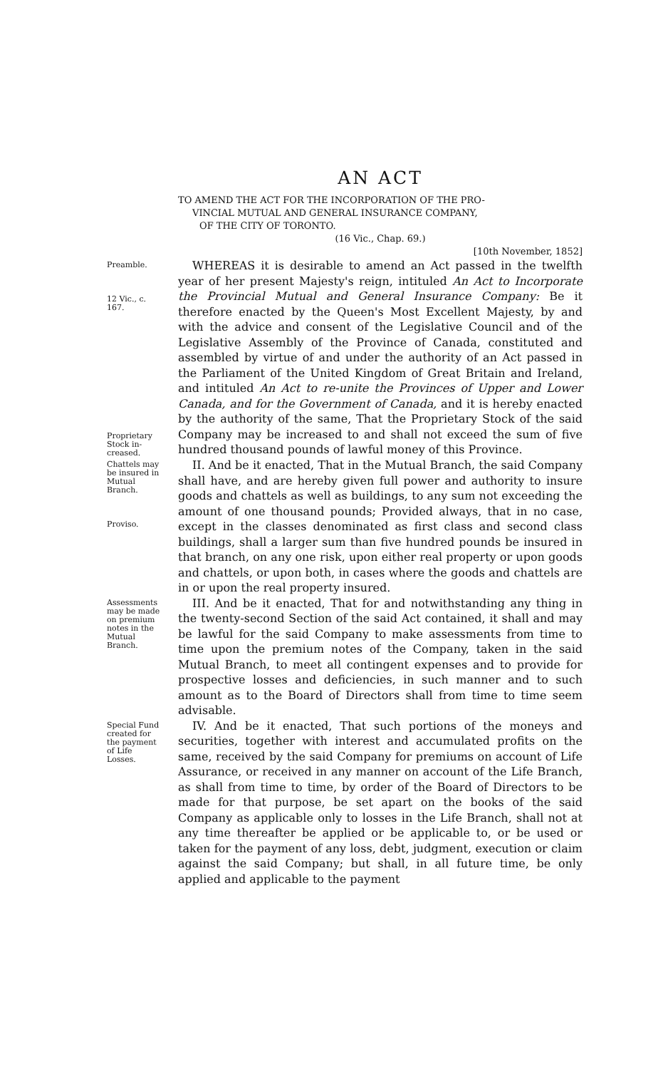AN ACT
TO AMEND THE ACT FOR THE INCORPORATION OF THE PRO-
VINCIAL MUTUAL AND GENERAL INSURANCE COMPANY,
OF THE CITY OF TORONTO.
(16 Vic., Chap. 69.)
[10th November, 1852]
Preamble.
12 Vic., c.
167.
Proprietary
Stock in-
creased.
WHEREAS it is desirable to amend an Act passed in the twelfth year of her present Majesty's reign, intituled An Act to Incorporate the Provincial Mutual and General Insurance Company: Be it therefore enacted by the Queen's Most Excellent Majesty, by and with the advice and consent of the Legislative Council and of the Legislative Assembly of the Province of Canada, constituted and assembled by virtue of and under the authority of an Act passed in the Parliament of the United Kingdom of Great Britain and Ireland, and intituled An Act to re-unite the Provinces of Upper and Lower Canada, and for the Government of Canada, and it is hereby enacted by the authority of the same, That the Proprietary Stock of the said Company may be increased to and shall not exceed the sum of five hundred thousand pounds of lawful money of this Province.
Chattels may
be insured in
Mutual
Branch.
Proviso.
II. And be it enacted, That in the Mutual Branch, the said Company shall have, and are hereby given full power and authority to insure goods and chattels as well as buildings, to any sum not exceeding the amount of one thousand pounds; Provided always, that in no case, except in the classes denominated as first class and second class buildings, shall a larger sum than five hundred pounds be insured in that branch, on any one risk, upon either real property or upon goods and chattels, or upon both, in cases where the goods and chattels are in or upon the real property insured.
Assessments
may be made
on premium
notes in the
Mutual
Branch.
III. And be it enacted, That for and notwithstanding any thing in the twenty-second Section of the said Act contained, it shall and may be lawful for the said Company to make assessments from time to time upon the premium notes of the Company, taken in the said Mutual Branch, to meet all contingent expenses and to provide for prospective losses and deficiencies, in such manner and to such amount as to the Board of Directors shall from time to time seem advisable.
Special Fund
created for
the payment
of Life
Losses.
IV. And be it enacted, That such portions of the moneys and securities, together with interest and accumulated profits on the same, received by the said Company for premiums on account of Life Assurance, or received in any manner on account of the Life Branch, as shall from time to time, by order of the Board of Directors to be made for that purpose, be set apart on the books of the said Company as applicable only to losses in the Life Branch, shall not at any time thereafter be applied or be applicable to, or be used or taken for the payment of any loss, debt, judgment, execution or claim against the said Company; but shall, in all future time, be only applied and applicable to the payment